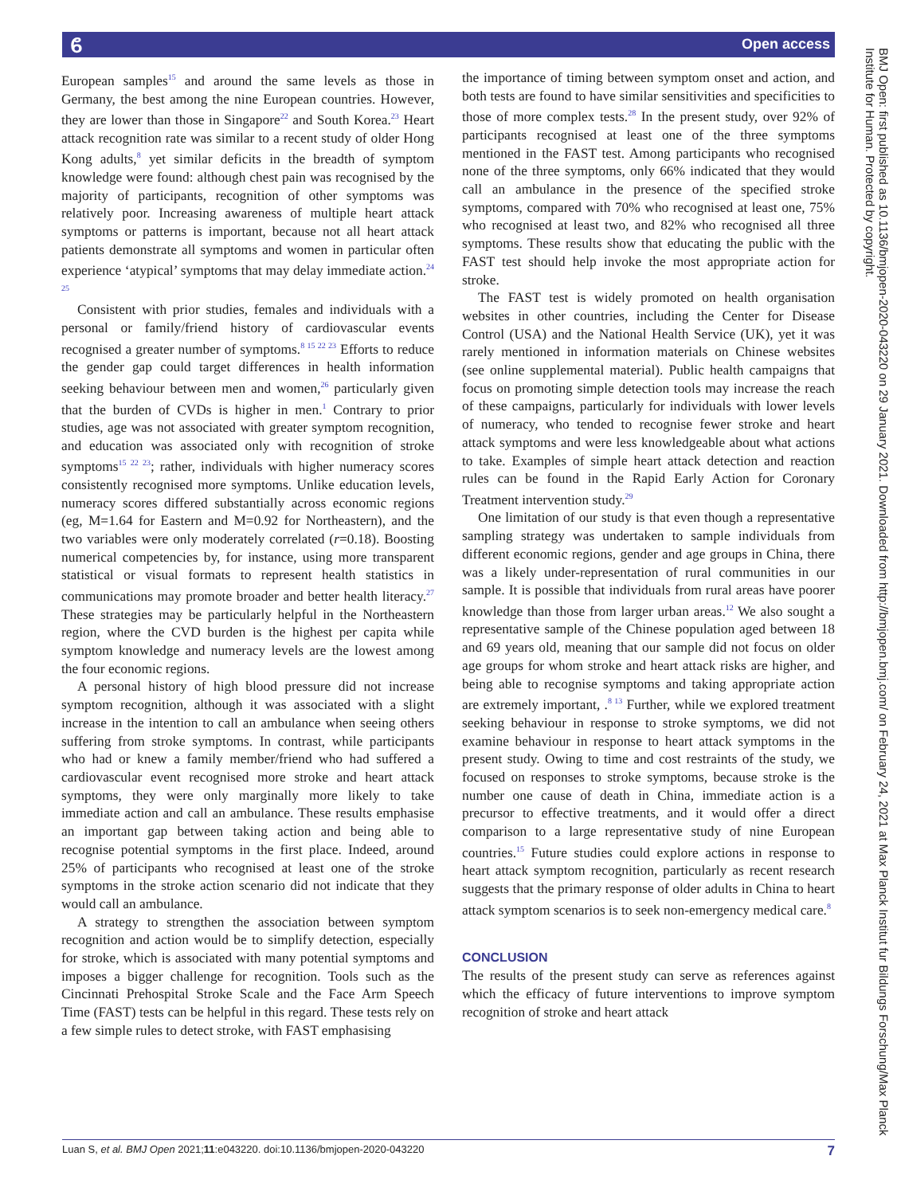ϐ Open access
European samples<sup>15</sup> and around the same levels as those in Germany, the best among the nine European countries. However, they are lower than those in Singapore<sup>22</sup> and South Korea.<sup>23</sup> Heart attack recognition rate was similar to a recent study of older Hong Kong adults,<sup>8</sup> yet similar deficits in the breadth of symptom knowledge were found: although chest pain was recognised by the majority of participants, recognition of other symptoms was relatively poor. Increasing awareness of multiple heart attack symptoms or patterns is important, because not all heart attack patients demonstrate all symptoms and women in particular often experience ‘atypical’ symptoms that may delay immediate action.<sup>24 25</sup>
Consistent with prior studies, females and individuals with a personal or family/friend history of cardiovascular events recognised a greater number of symptoms.<sup>8 15 22 23</sup> Efforts to reduce the gender gap could target differences in health information seeking behaviour between men and women,<sup>26</sup> particularly given that the burden of CVDs is higher in men.<sup>1</sup> Contrary to prior studies, age was not associated with greater symptom recognition, and education was associated only with recognition of stroke symptoms<sup>15 22 23</sup>; rather, individuals with higher numeracy scores consistently recognised more symptoms. Unlike education levels, numeracy scores differed substantially across economic regions (eg, M=1.64 for Eastern and M=0.92 for Northeastern), and the two variables were only moderately correlated (r=0.18). Boosting numerical competencies by, for instance, using more transparent statistical or visual formats to represent health statistics in communications may promote broader and better health literacy.<sup>27</sup> These strategies may be particularly helpful in the Northeastern region, where the CVD burden is the highest per capita while symptom knowledge and numeracy levels are the lowest among the four economic regions.
A personal history of high blood pressure did not increase symptom recognition, although it was associated with a slight increase in the intention to call an ambulance when seeing others suffering from stroke symptoms. In contrast, while participants who had or knew a family member/friend who had suffered a cardiovascular event recognised more stroke and heart attack symptoms, they were only marginally more likely to take immediate action and call an ambulance. These results emphasise an important gap between taking action and being able to recognise potential symptoms in the first place. Indeed, around 25% of participants who recognised at least one of the stroke symptoms in the stroke action scenario did not indicate that they would call an ambulance.
A strategy to strengthen the association between symptom recognition and action would be to simplify detection, especially for stroke, which is associated with many potential symptoms and imposes a bigger challenge for recognition. Tools such as the Cincinnati Prehospital Stroke Scale and the Face Arm Speech Time (FAST) tests can be helpful in this regard. These tests rely on a few simple rules to detect stroke, with FAST emphasising
the importance of timing between symptom onset and action, and both tests are found to have similar sensitivities and specificities to those of more complex tests.<sup>28</sup> In the present study, over 92% of participants recognised at least one of the three symptoms mentioned in the FAST test. Among participants who recognised none of the three symptoms, only 66% indicated that they would call an ambulance in the presence of the specified stroke symptoms, compared with 70% who recognised at least one, 75% who recognised at least two, and 82% who recognised all three symptoms. These results show that educating the public with the FAST test should help invoke the most appropriate action for stroke.
The FAST test is widely promoted on health organisation websites in other countries, including the Center for Disease Control (USA) and the National Health Service (UK), yet it was rarely mentioned in information materials on Chinese websites (see online supplemental material). Public health campaigns that focus on promoting simple detection tools may increase the reach of these campaigns, particularly for individuals with lower levels of numeracy, who tended to recognise fewer stroke and heart attack symptoms and were less knowledgeable about what actions to take. Examples of simple heart attack detection and reaction rules can be found in the Rapid Early Action for Coronary Treatment intervention study.<sup>29</sup>
One limitation of our study is that even though a representative sampling strategy was undertaken to sample individuals from different economic regions, gender and age groups in China, there was a likely under-representation of rural communities in our sample. It is possible that individuals from rural areas have poorer knowledge than those from larger urban areas.<sup>12</sup> We also sought a representative sample of the Chinese population aged between 18 and 69 years old, meaning that our sample did not focus on older age groups for whom stroke and heart attack risks are higher, and being able to recognise symptoms and taking appropriate action are extremely important, .<sup>8 13</sup> Further, while we explored treatment seeking behaviour in response to stroke symptoms, we did not examine behaviour in response to heart attack symptoms in the present study. Owing to time and cost restraints of the study, we focused on responses to stroke symptoms, because stroke is the number one cause of death in China, immediate action is a precursor to effective treatments, and it would offer a direct comparison to a large representative study of nine European countries.<sup>15</sup> Future studies could explore actions in response to heart attack symptom recognition, particularly as recent research suggests that the primary response of older adults in China to heart attack symptom scenarios is to seek non-emergency medical care.<sup>8</sup>
CONCLUSION
The results of the present study can serve as references against which the efficacy of future interventions to improve symptom recognition of stroke and heart attack
BMJ Open: first published as 10.1136/bmjopen-2020-043220 on 29 January 2021. Downloaded from http://bmjopen.bmj.com/ on February 24, 2021 at Max Planck Institut fur Bildungs Forschung/Max Planck Institute for Human. Protected by copyright.
Luan S, et al. BMJ Open 2021;11:e043220. doi:10.1136/bmjopen-2020-043220 7